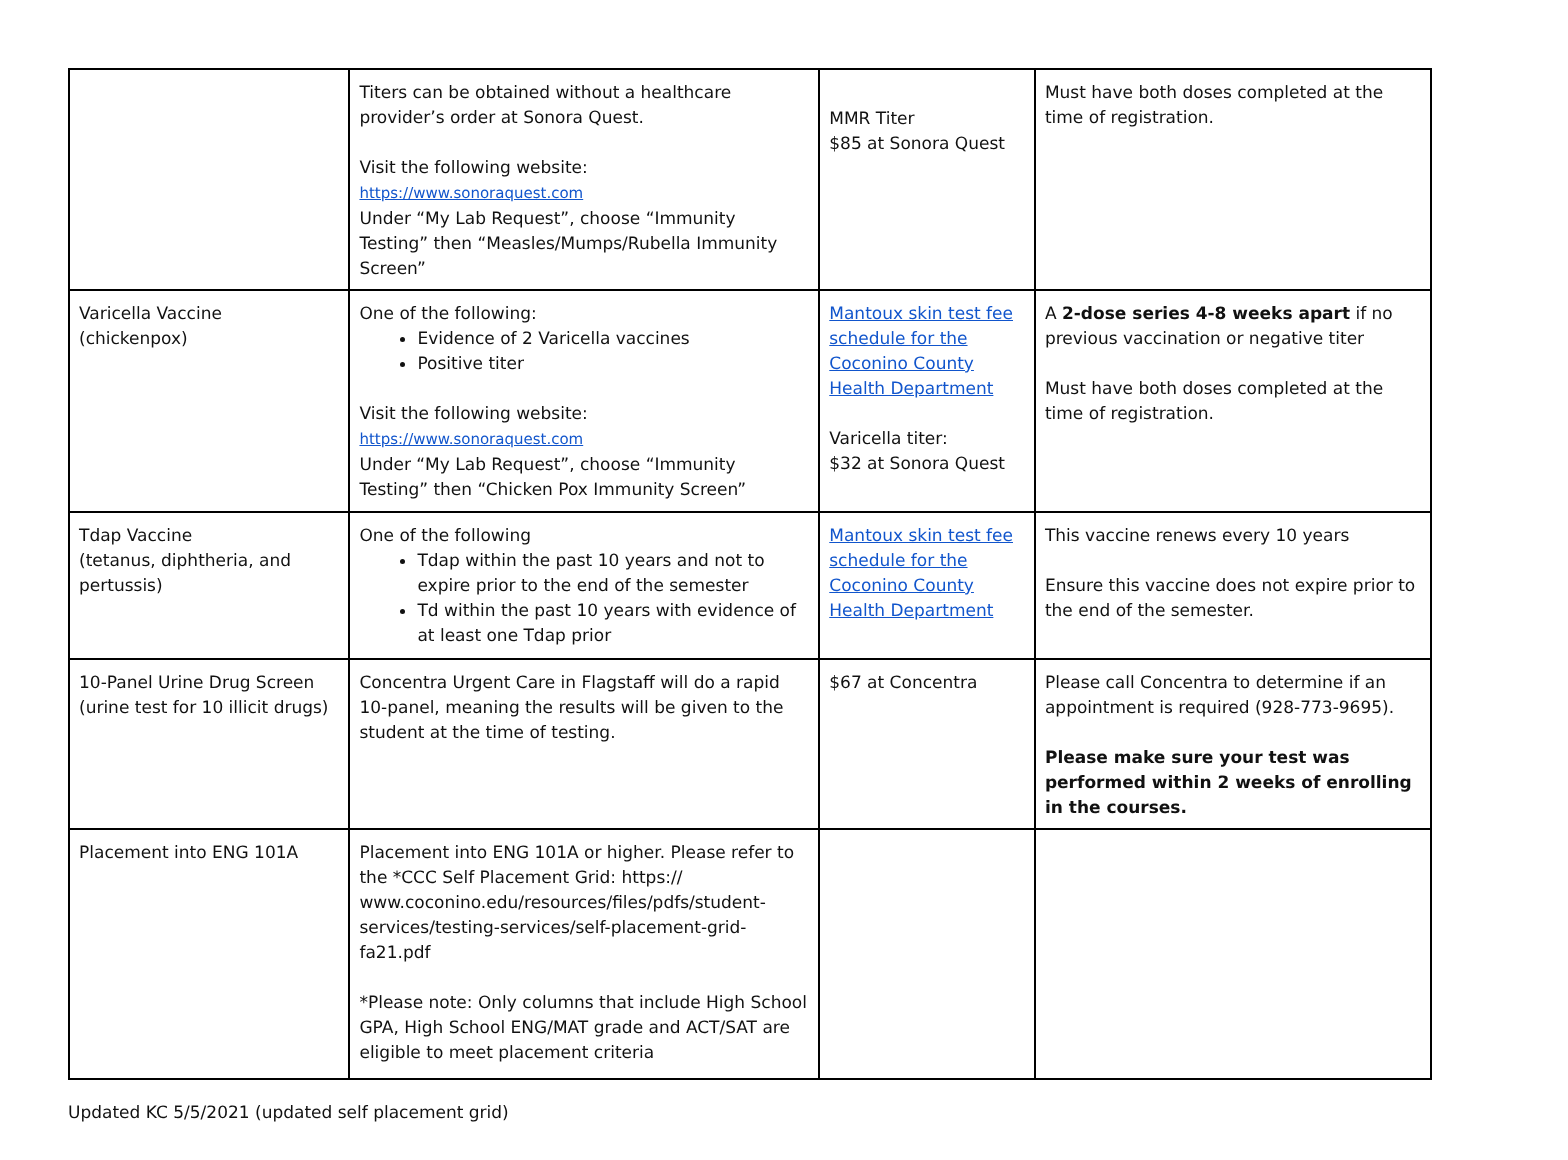| | Titers can be obtained without a healthcare provider’s order at Sonora Quest. Visit the following website: https://www.sonoraquest.com Under “My Lab Request”, choose “Immunity Testing” then “Measles/Mumps/Rubella Immunity Screen” | MMR Titer $85 at Sonora Quest | Must have both doses completed at the time of registration. |
| Varicella Vaccine (chickenpox) | One of the following: Evidence of 2 Varicella vaccines Positive titer Visit the following website: https://www.sonoraquest.com Under “My Lab Request”, choose “Immunity Testing” then “Chicken Pox Immunity Screen” | Mantoux skin test fee schedule for the Coconino County Health Department Varicella titer: $32 at Sonora Quest | A 2-dose series 4-8 weeks apart if no previous vaccination or negative titer Must have both doses completed at the time of registration. |
| Tdap Vaccine (tetanus, diphtheria, and pertussis) | One of the following Tdap within the past 10 years and not to expire prior to the end of the semester Td within the past 10 years with evidence of at least one Tdap prior | Mantoux skin test fee schedule for the Coconino County Health Department | This vaccine renews every 10 years Ensure this vaccine does not expire prior to the end of the semester. |
| 10-Panel Urine Drug Screen (urine test for 10 illicit drugs) | Concentra Urgent Care in Flagstaff will do a rapid 10-panel, meaning the results will be given to the student at the time of testing. | $67 at Concentra | Please call Concentra to determine if an appointment is required (928-773-9695). Please make sure your test was performed within 2 weeks of enrolling in the courses. |
| Placement into ENG 101A | Placement into ENG 101A or higher. Please refer to the *CCC Self Placement Grid: https:// www.coconino.edu/resources/files/pdfs/student-services/testing-services/self-placement-grid-fa21.pdf *Please note: Only columns that include High School GPA, High School ENG/MAT grade and ACT/SAT are eligible to meet placement criteria | | |
Updated KC 5/5/2021 (updated self placement grid)